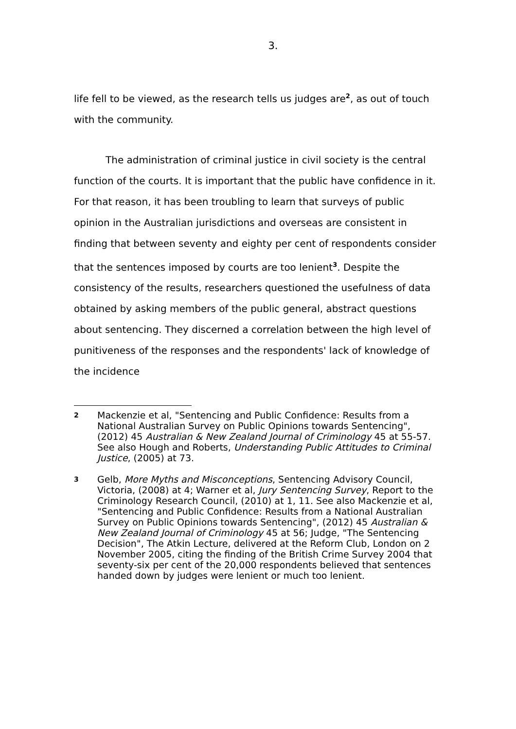3.
life fell to be viewed, as the research tells us judges are<sup>2</sup>, as out of touch with the community.
The administration of criminal justice in civil society is the central function of the courts. It is important that the public have confidence in it. For that reason, it has been troubling to learn that surveys of public opinion in the Australian jurisdictions and overseas are consistent in finding that between seventy and eighty per cent of respondents consider that the sentences imposed by courts are too lenient<sup>3</sup>. Despite the consistency of the results, researchers questioned the usefulness of data obtained by asking members of the public general, abstract questions about sentencing. They discerned a correlation between the high level of punitiveness of the responses and the respondents' lack of knowledge of the incidence
2 Mackenzie et al, "Sentencing and Public Confidence: Results from a National Australian Survey on Public Opinions towards Sentencing", (2012) 45 Australian & New Zealand Journal of Criminology 45 at 55-57. See also Hough and Roberts, Understanding Public Attitudes to Criminal Justice, (2005) at 73.
3 Gelb, More Myths and Misconceptions, Sentencing Advisory Council, Victoria, (2008) at 4; Warner et al, Jury Sentencing Survey, Report to the Criminology Research Council, (2010) at 1, 11. See also Mackenzie et al, "Sentencing and Public Confidence: Results from a National Australian Survey on Public Opinions towards Sentencing", (2012) 45 Australian & New Zealand Journal of Criminology 45 at 56; Judge, "The Sentencing Decision", The Atkin Lecture, delivered at the Reform Club, London on 2 November 2005, citing the finding of the British Crime Survey 2004 that seventy-six per cent of the 20,000 respondents believed that sentences handed down by judges were lenient or much too lenient.